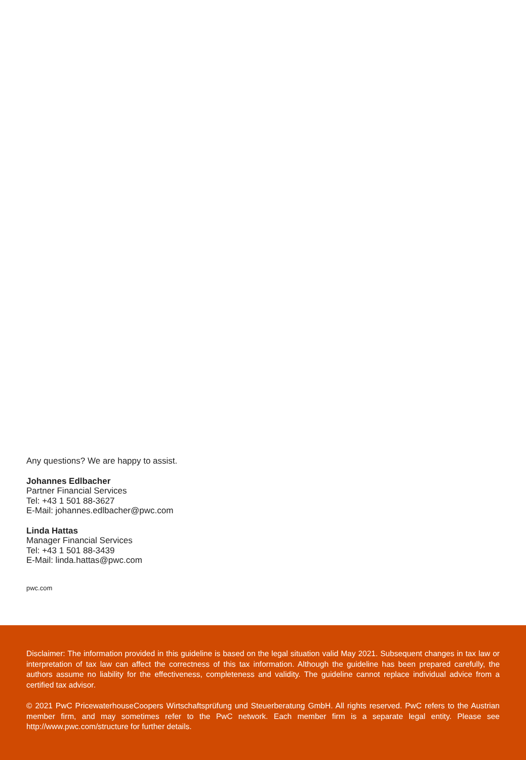Any questions? We are happy to assist.
Johannes Edlbacher
Partner Financial Services
Tel: +43 1 501 88-3627
E-Mail: johannes.edlbacher@pwc.com
Linda Hattas
Manager Financial Services
Tel: +43 1 501 88-3439
E-Mail: linda.hattas@pwc.com
pwc.com
Disclaimer: The information provided in this guideline is based on the legal situation valid May 2021. Subsequent changes in tax law or interpretation of tax law can affect the correctness of this tax information. Although the guideline has been prepared carefully, the authors assume no liability for the effectiveness, completeness and validity. The guideline cannot replace individual advice from a certified tax advisor.
© 2021 PwC PricewaterhouseCoopers Wirtschaftsprüfung und Steuerberatung GmbH. All rights reserved. PwC refers to the Austrian member firm, and may sometimes refer to the PwC network. Each member firm is a separate legal entity. Please see http://www.pwc.com/structure for further details.